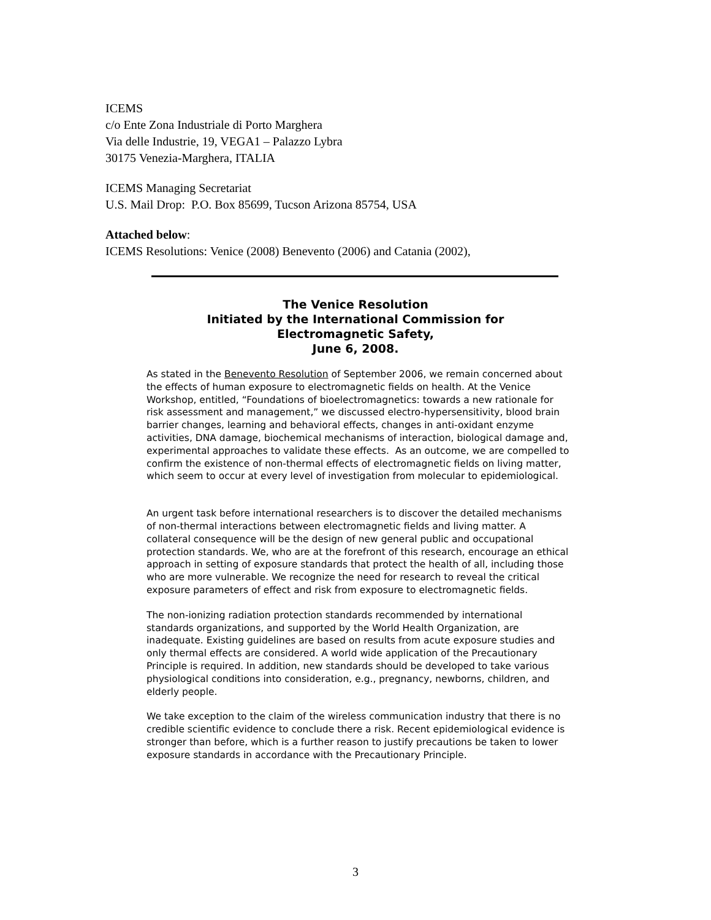ICEMS
c/o Ente Zona Industriale di Porto Marghera
Via delle Industrie, 19, VEGA1 – Palazzo Lybra
30175 Venezia-Marghera, ITALIA
ICEMS Managing Secretariat
U.S. Mail Drop: P.O. Box 85699, Tucson Arizona 85754, USA
Attached below:
ICEMS Resolutions: Venice (2008) Benevento (2006) and Catania (2002),
The Venice Resolution
Initiated by the International Commission for
Electromagnetic Safety,
June 6, 2008.
As stated in the Benevento Resolution of September 2006, we remain concerned about the effects of human exposure to electromagnetic fields on health. At the Venice Workshop, entitled, “Foundations of bioelectromagnetics: towards a new rationale for risk assessment and management,” we discussed electro-hypersensitivity, blood brain barrier changes, learning and behavioral effects, changes in anti-oxidant enzyme activities, DNA damage, biochemical mechanisms of interaction, biological damage and, experimental approaches to validate these effects. As an outcome, we are compelled to confirm the existence of non-thermal effects of electromagnetic fields on living matter, which seem to occur at every level of investigation from molecular to epidemiological.
An urgent task before international researchers is to discover the detailed mechanisms of non-thermal interactions between electromagnetic fields and living matter. A collateral consequence will be the design of new general public and occupational protection standards. We, who are at the forefront of this research, encourage an ethical approach in setting of exposure standards that protect the health of all, including those who are more vulnerable. We recognize the need for research to reveal the critical exposure parameters of effect and risk from exposure to electromagnetic fields.
The non-ionizing radiation protection standards recommended by international standards organizations, and supported by the World Health Organization, are inadequate. Existing guidelines are based on results from acute exposure studies and only thermal effects are considered. A world wide application of the Precautionary Principle is required. In addition, new standards should be developed to take various physiological conditions into consideration, e.g., pregnancy, newborns, children, and elderly people.
We take exception to the claim of the wireless communication industry that there is no credible scientific evidence to conclude there a risk. Recent epidemiological evidence is stronger than before, which is a further reason to justify precautions be taken to lower exposure standards in accordance with the Precautionary Principle.
3